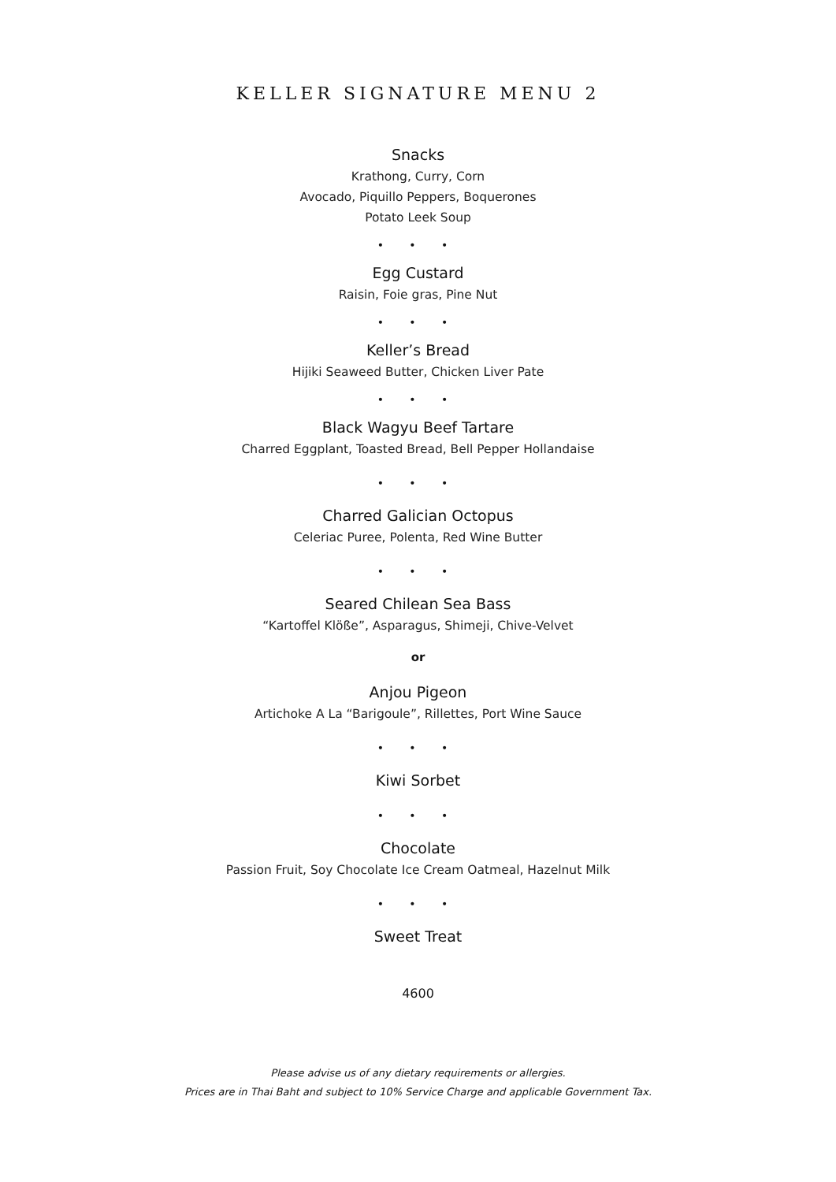KELLER SIGNATURE MENU 2
Snacks
Krathong, Curry, Corn
Avocado, Piquillo Peppers, Boquerones
Potato Leek Soup
• • •
Egg Custard
Raisin, Foie gras, Pine Nut
• • •
Keller’s Bread
Hijiki Seaweed Butter, Chicken Liver Pate
• • •
Black Wagyu Beef Tartare
Charred Eggplant, Toasted Bread, Bell Pepper Hollandaise
• • •
Charred Galician Octopus
Celeriac Puree, Polenta, Red Wine Butter
• • •
Seared Chilean Sea Bass
“Kartoffel Klöße”, Asparagus, Shimeji, Chive-Velvet
or
Anjou Pigeon
Artichoke A La “Barigoule”, Rillettes, Port Wine Sauce
• • •
Kiwi Sorbet
• • •
Chocolate
Passion Fruit, Soy Chocolate Ice Cream Oatmeal, Hazelnut Milk
• • •
Sweet Treat
4600
Please advise us of any dietary requirements or allergies.
Prices are in Thai Baht and subject to 10% Service Charge and applicable Government Tax.